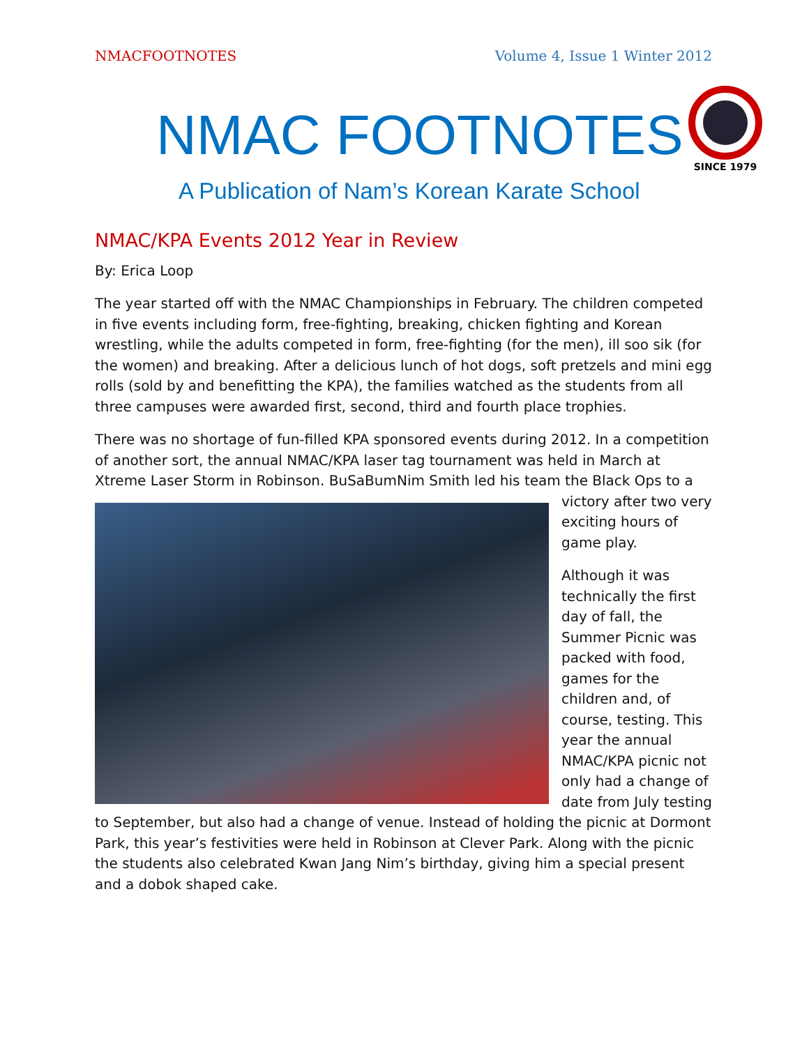NMACFOOTNOTES Volume 4, Issue 1 Winter 2012
NMAC FOOTNOTES
SINCE 1979
A Publication of Nam’s Korean Karate School
NMAC/KPA Events 2012 Year in Review
By: Erica Loop
The year started off with the NMAC Championships in February. The children competed in five events including form, free-fighting, breaking, chicken fighting and Korean wrestling, while the adults competed in form, free-fighting (for the men), ill soo sik (for the women) and breaking. After a delicious lunch of hot dogs, soft pretzels and mini egg rolls (sold by and benefitting the KPA), the families watched as the students from all three campuses were awarded first, second, third and fourth place trophies.
There was no shortage of fun-filled KPA sponsored events during 2012. In a competition of another sort, the annual NMAC/KPA laser tag tournament was held in March at Xtreme Laser Storm in Robinson. BuSaBumNim Smith led his team the Black Ops to a victory after two very exciting hours of game play.
Although it was technically the first day of fall, the Summer Picnic was packed with food, games for the children and, of course, testing. This year the annual NMAC/KPA picnic not only had a change of date from July testing to September, but also had a change of venue. Instead of holding the picnic at Dormont Park, this year’s festivities were held in Robinson at Clever Park. Along with the picnic the students also celebrated Kwan Jang Nim’s birthday, giving him a special present and a dobok shaped cake.